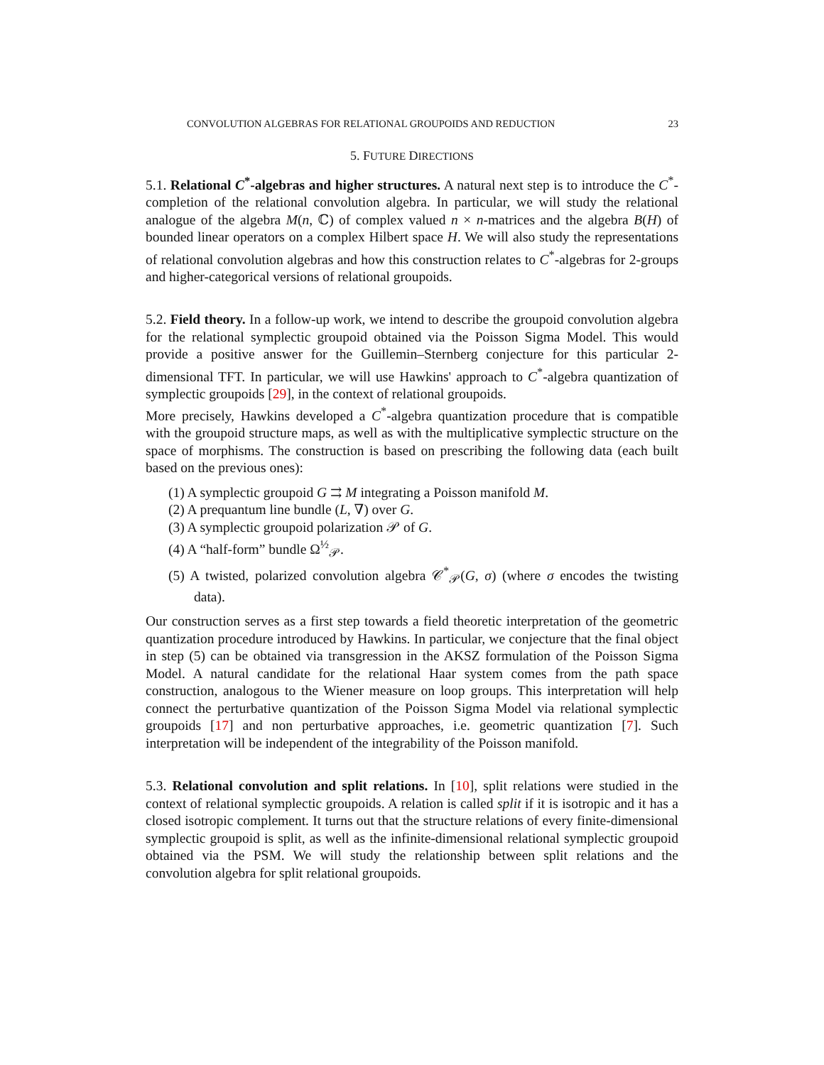CONVOLUTION ALGEBRAS FOR RELATIONAL GROUPOIDS AND REDUCTION 23
5. FUTURE DIRECTIONS
5.1. Relational C<sup>*</sup>-algebras and higher structures. A natural next step is to introduce the C<sup>*</sup>-completion of the relational convolution algebra. In particular, we will study the relational analogue of the algebra M(n, ℂ) of complex valued n × n-matrices and the algebra B(H) of bounded linear operators on a complex Hilbert space H. We will also study the representations of relational convolution algebras and how this construction relates to C<sup>*</sup>-algebras for 2-groups and higher-categorical versions of relational groupoids.
5.2. Field theory. In a follow-up work, we intend to describe the groupoid convolution algebra for the relational symplectic groupoid obtained via the Poisson Sigma Model. This would provide a positive answer for the Guillemin–Sternberg conjecture for this particular 2-dimensional TFT. In particular, we will use Hawkins' approach to C<sup>*</sup>-algebra quantization of symplectic groupoids [29], in the context of relational groupoids.
More precisely, Hawkins developed a C<sup>*</sup>-algebra quantization procedure that is compatible with the groupoid structure maps, as well as with the multiplicative symplectic structure on the space of morphisms. The construction is based on prescribing the following data (each built based on the previous ones):
(1) A symplectic groupoid G ⇉ M integrating a Poisson manifold M.
(2) A prequantum line bundle (L, ∇) over G.
(3) A symplectic groupoid polarization 𝒫 of G.
(4) A “half-form” bundle Ω<sup>½</sup><sub>𝒫</sub>.
(5) A twisted, polarized convolution algebra 𝒞<sup>*</sup><sub>𝒫</sub>(G, σ) (where σ encodes the twisting data).
Our construction serves as a first step towards a field theoretic interpretation of the geometric quantization procedure introduced by Hawkins. In particular, we conjecture that the final object in step (5) can be obtained via transgression in the AKSZ formulation of the Poisson Sigma Model. A natural candidate for the relational Haar system comes from the path space construction, analogous to the Wiener measure on loop groups. This interpretation will help connect the perturbative quantization of the Poisson Sigma Model via relational symplectic groupoids [17] and non perturbative approaches, i.e. geometric quantization [7]. Such interpretation will be independent of the integrability of the Poisson manifold.
5.3. Relational convolution and split relations. In [10], split relations were studied in the context of relational symplectic groupoids. A relation is called split if it is isotropic and it has a closed isotropic complement. It turns out that the structure relations of every finite-dimensional symplectic groupoid is split, as well as the infinite-dimensional relational symplectic groupoid obtained via the PSM. We will study the relationship between split relations and the convolution algebra for split relational groupoids.